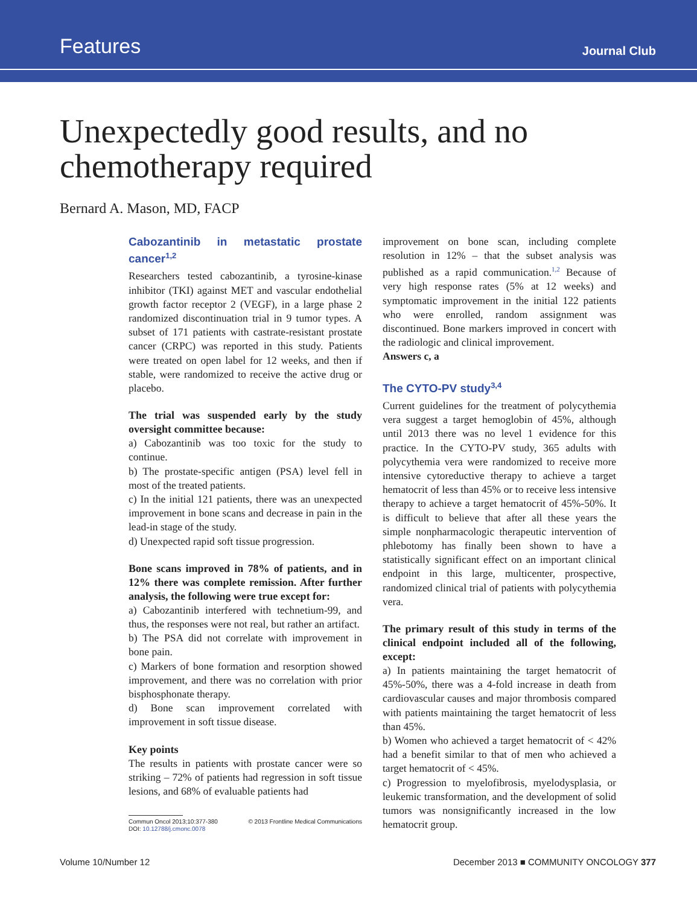Features Journal Club
Unexpectedly good results, and no chemotherapy required
Bernard A. Mason, MD, FACP
Cabozantinib in metastatic prostate cancer<sup>1,2</sup>
Researchers tested cabozantinib, a tyrosine-kinase inhibitor (TKI) against MET and vascular endothelial growth factor receptor 2 (VEGF), in a large phase 2 randomized discontinuation trial in 9 tumor types. A subset of 171 patients with castrate-resistant prostate cancer (CRPC) was reported in this study. Patients were treated on open label for 12 weeks, and then if stable, were randomized to receive the active drug or placebo.
The trial was suspended early by the study oversight committee because:
a) Cabozantinib was too toxic for the study to continue.
b) The prostate-specific antigen (PSA) level fell in most of the treated patients.
c) In the initial 121 patients, there was an unexpected improvement in bone scans and decrease in pain in the lead-in stage of the study.
d) Unexpected rapid soft tissue progression.
Bone scans improved in 78% of patients, and in 12% there was complete remission. After further analysis, the following were true except for:
a) Cabozantinib interfered with technetium-99, and thus, the responses were not real, but rather an artifact.
b) The PSA did not correlate with improvement in bone pain.
c) Markers of bone formation and resorption showed improvement, and there was no correlation with prior bisphosphonate therapy.
d) Bone scan improvement correlated with improvement in soft tissue disease.
Key points
The results in patients with prostate cancer were so striking – 72% of patients had regression in soft tissue lesions, and 68% of evaluable patients had
Commun Oncol 2013;10:377-380 © 2013 Frontline Medical Communications
DOI: 10.12788/j.cmonc.0078
improvement on bone scan, including complete resolution in 12% – that the subset analysis was published as a rapid communication.<sup>1,2</sup> Because of very high response rates (5% at 12 weeks) and symptomatic improvement in the initial 122 patients who were enrolled, random assignment was discontinued. Bone markers improved in concert with the radiologic and clinical improvement.
Answers c, a
The CYTO-PV study<sup>3,4</sup>
Current guidelines for the treatment of polycythemia vera suggest a target hemoglobin of 45%, although until 2013 there was no level 1 evidence for this practice. In the CYTO-PV study, 365 adults with polycythemia vera were randomized to receive more intensive cytoreductive therapy to achieve a target hematocrit of less than 45% or to receive less intensive therapy to achieve a target hematocrit of 45%-50%. It is difficult to believe that after all these years the simple nonpharmacologic therapeutic intervention of phlebotomy has finally been shown to have a statistically significant effect on an important clinical endpoint in this large, multicenter, prospective, randomized clinical trial of patients with polycythemia vera.
The primary result of this study in terms of the clinical endpoint included all of the following, except:
a) In patients maintaining the target hematocrit of 45%-50%, there was a 4-fold increase in death from cardiovascular causes and major thrombosis compared with patients maintaining the target hematocrit of less than 45%.
b) Women who achieved a target hematocrit of < 42% had a benefit similar to that of men who achieved a target hematocrit of < 45%.
c) Progression to myelofibrosis, myelodysplasia, or leukemic transformation, and the development of solid tumors was nonsignificantly increased in the low hematocrit group.
Volume 10/Number 12 December 2013 ■ COMMUNITY ONCOLOGY 377